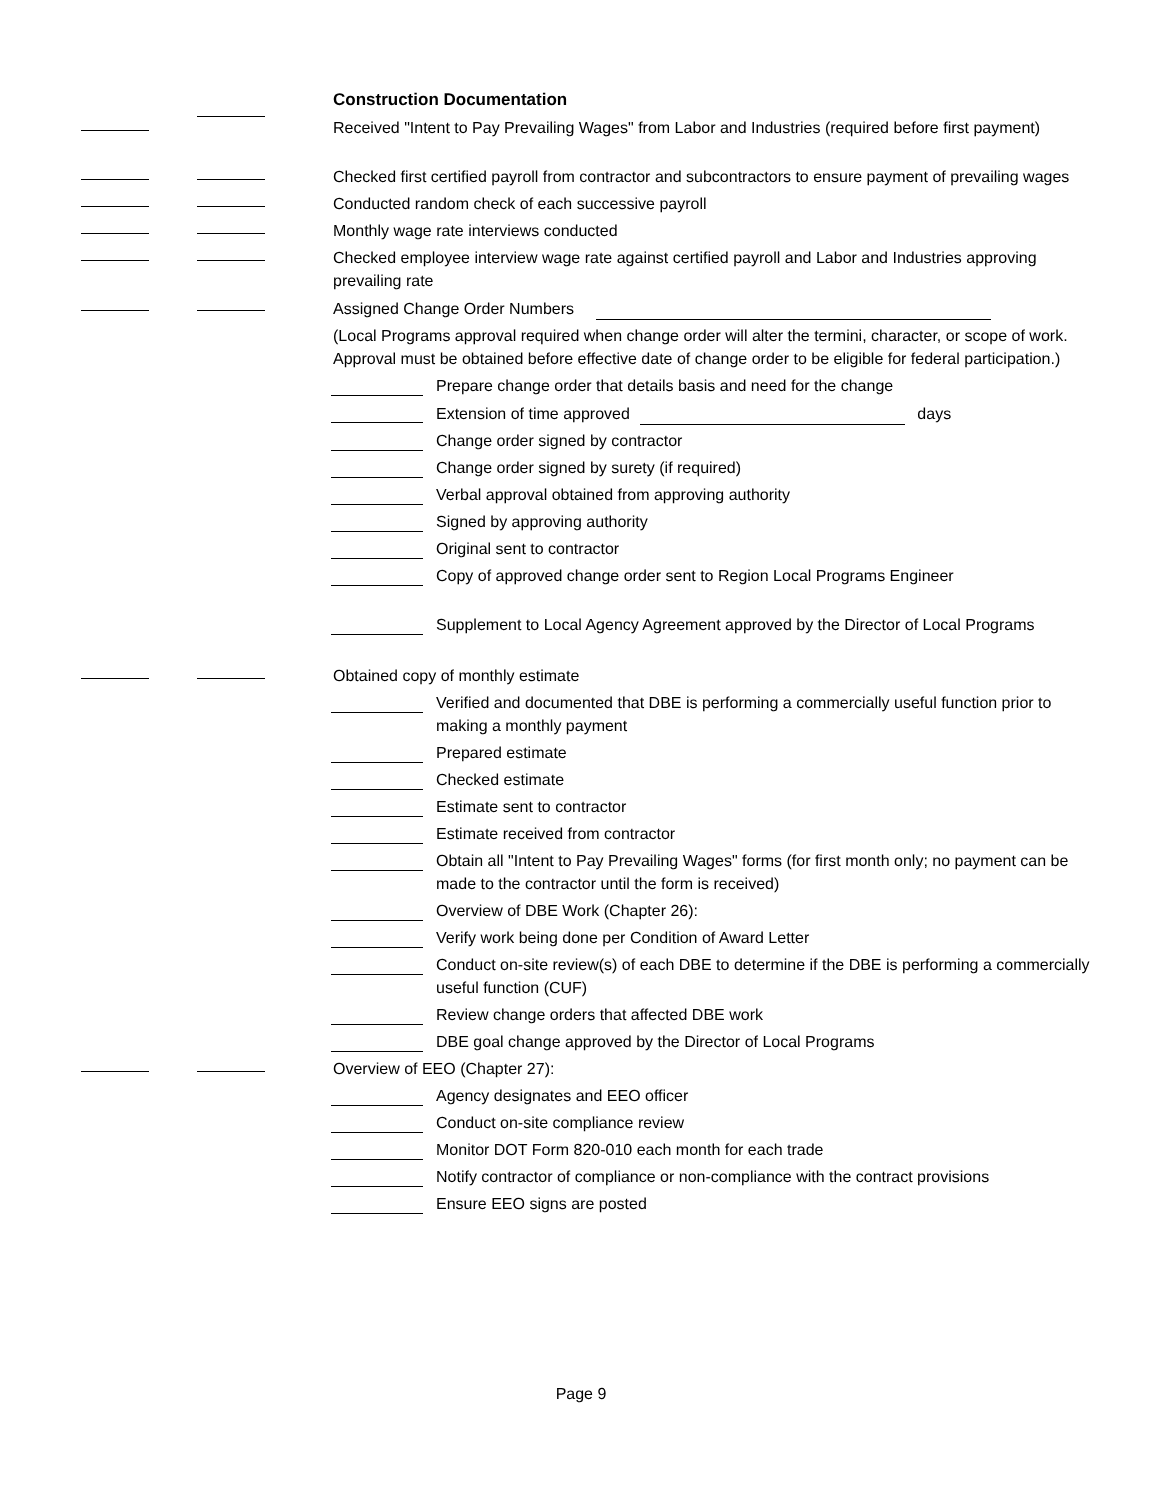Construction Documentation
Received "Intent to Pay Prevailing Wages" from Labor and Industries (required before first payment)
Checked first certified payroll from contractor and subcontractors to ensure payment of prevailing wages
Conducted random check of each successive payroll
Monthly wage rate interviews conducted
Checked employee interview wage rate against certified payroll and Labor and Industries approving prevailing rate
Assigned Change Order Numbers
(Local Programs approval required when change order will alter the termini, character, or scope of work. Approval must be obtained before effective date of change order to be eligible for federal participation.)
Prepare change order that details basis and need for the change
Extension of time approved days
Change order signed by contractor
Change order signed by surety (if required)
Verbal approval obtained from approving authority
Signed by approving authority
Original sent to contractor
Copy of approved change order sent to Region Local Programs Engineer
Supplement to Local Agency Agreement approved by the Director of Local Programs
Obtained copy of monthly estimate
Verified and documented that DBE is performing a commercially useful function prior to making a monthly payment
Prepared estimate
Checked estimate
Estimate sent to contractor
Estimate received from contractor
Obtain all "Intent to Pay Prevailing Wages" forms (for first month only; no payment can be made to the contractor until the form is received)
Overview of DBE Work (Chapter 26):
Verify work being done per Condition of Award Letter
Conduct on-site review(s) of each DBE to determine if the DBE is performing a commercially useful function (CUF)
Review change orders that affected DBE work
DBE goal change approved by the Director of Local Programs
Overview of EEO (Chapter 27):
Agency designates and EEO officer
Conduct on-site compliance review
Monitor DOT Form 820-010 each month for each trade
Notify contractor of compliance or non-compliance with the contract provisions
Ensure EEO signs are posted
Page 9